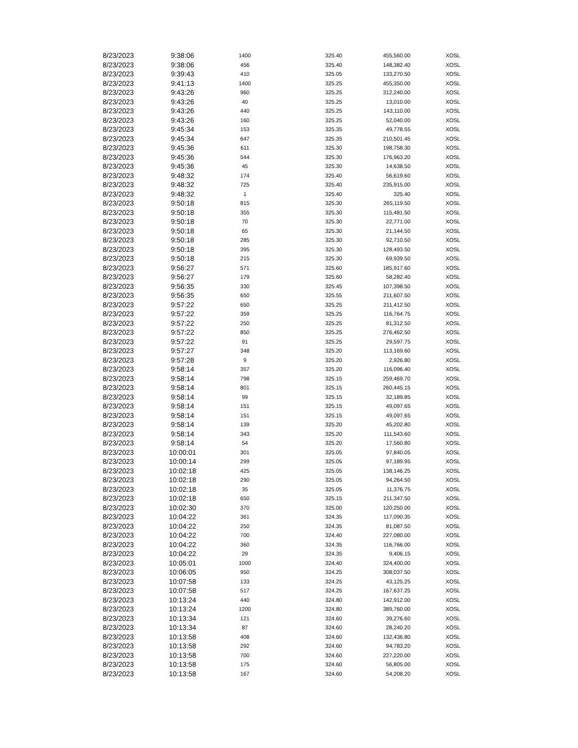| 8/23/2023 | 9:38:06 | 1400 | 325.40 | 455,560.00 | XOSL |
| 8/23/2023 | 9:38:06 | 456 | 325.40 | 148,382.40 | XOSL |
| 8/23/2023 | 9:39:43 | 410 | 325.05 | 133,270.50 | XOSL |
| 8/23/2023 | 9:41:13 | 1400 | 325.25 | 455,350.00 | XOSL |
| 8/23/2023 | 9:43:26 | 960 | 325.25 | 312,240.00 | XOSL |
| 8/23/2023 | 9:43:26 | 40 | 325.25 | 13,010.00 | XOSL |
| 8/23/2023 | 9:43:26 | 440 | 325.25 | 143,110.00 | XOSL |
| 8/23/2023 | 9:43:26 | 160 | 325.25 | 52,040.00 | XOSL |
| 8/23/2023 | 9:45:34 | 153 | 325.35 | 49,778.55 | XOSL |
| 8/23/2023 | 9:45:34 | 647 | 325.35 | 210,501.45 | XOSL |
| 8/23/2023 | 9:45:36 | 611 | 325.30 | 198,758.30 | XOSL |
| 8/23/2023 | 9:45:36 | 544 | 325.30 | 176,963.20 | XOSL |
| 8/23/2023 | 9:45:36 | 45 | 325.30 | 14,638.50 | XOSL |
| 8/23/2023 | 9:48:32 | 174 | 325.40 | 56,619.60 | XOSL |
| 8/23/2023 | 9:48:32 | 725 | 325.40 | 235,915.00 | XOSL |
| 8/23/2023 | 9:48:32 | 1 | 325.40 | 325.40 | XOSL |
| 8/23/2023 | 9:50:18 | 815 | 325.30 | 265,119.50 | XOSL |
| 8/23/2023 | 9:50:18 | 355 | 325.30 | 115,481.50 | XOSL |
| 8/23/2023 | 9:50:18 | 70 | 325.30 | 22,771.00 | XOSL |
| 8/23/2023 | 9:50:18 | 65 | 325.30 | 21,144.50 | XOSL |
| 8/23/2023 | 9:50:18 | 285 | 325.30 | 92,710.50 | XOSL |
| 8/23/2023 | 9:50:18 | 395 | 325.30 | 128,493.50 | XOSL |
| 8/23/2023 | 9:50:18 | 215 | 325.30 | 69,939.50 | XOSL |
| 8/23/2023 | 9:56:27 | 571 | 325.60 | 185,917.60 | XOSL |
| 8/23/2023 | 9:56:27 | 179 | 325.60 | 58,282.40 | XOSL |
| 8/23/2023 | 9:56:35 | 330 | 325.45 | 107,398.50 | XOSL |
| 8/23/2023 | 9:56:35 | 650 | 325.55 | 211,607.50 | XOSL |
| 8/23/2023 | 9:57:22 | 650 | 325.25 | 211,412.50 | XOSL |
| 8/23/2023 | 9:57:22 | 359 | 325.25 | 116,764.75 | XOSL |
| 8/23/2023 | 9:57:22 | 250 | 325.25 | 81,312.50 | XOSL |
| 8/23/2023 | 9:57:22 | 850 | 325.25 | 276,462.50 | XOSL |
| 8/23/2023 | 9:57:22 | 91 | 325.25 | 29,597.75 | XOSL |
| 8/23/2023 | 9:57:27 | 348 | 325.20 | 113,169.60 | XOSL |
| 8/23/2023 | 9:57:28 | 9 | 325.20 | 2,926.80 | XOSL |
| 8/23/2023 | 9:58:14 | 357 | 325.20 | 116,096.40 | XOSL |
| 8/23/2023 | 9:58:14 | 798 | 325.15 | 259,469.70 | XOSL |
| 8/23/2023 | 9:58:14 | 801 | 325.15 | 260,445.15 | XOSL |
| 8/23/2023 | 9:58:14 | 99 | 325.15 | 32,189.85 | XOSL |
| 8/23/2023 | 9:58:14 | 151 | 325.15 | 49,097.65 | XOSL |
| 8/23/2023 | 9:58:14 | 151 | 325.15 | 49,097.65 | XOSL |
| 8/23/2023 | 9:58:14 | 139 | 325.20 | 45,202.80 | XOSL |
| 8/23/2023 | 9:58:14 | 343 | 325.20 | 111,543.60 | XOSL |
| 8/23/2023 | 9:58:14 | 54 | 325.20 | 17,560.80 | XOSL |
| 8/23/2023 | 10:00:01 | 301 | 325.05 | 97,840.05 | XOSL |
| 8/23/2023 | 10:00:14 | 299 | 325.05 | 97,189.95 | XOSL |
| 8/23/2023 | 10:02:18 | 425 | 325.05 | 138,146.25 | XOSL |
| 8/23/2023 | 10:02:18 | 290 | 325.05 | 94,264.50 | XOSL |
| 8/23/2023 | 10:02:18 | 35 | 325.05 | 11,376.75 | XOSL |
| 8/23/2023 | 10:02:18 | 650 | 325.15 | 211,347.50 | XOSL |
| 8/23/2023 | 10:02:30 | 370 | 325.00 | 120,250.00 | XOSL |
| 8/23/2023 | 10:04:22 | 361 | 324.35 | 117,090.35 | XOSL |
| 8/23/2023 | 10:04:22 | 250 | 324.35 | 81,087.50 | XOSL |
| 8/23/2023 | 10:04:22 | 700 | 324.40 | 227,080.00 | XOSL |
| 8/23/2023 | 10:04:22 | 360 | 324.35 | 116,766.00 | XOSL |
| 8/23/2023 | 10:04:22 | 29 | 324.35 | 9,406.15 | XOSL |
| 8/23/2023 | 10:05:01 | 1000 | 324.40 | 324,400.00 | XOSL |
| 8/23/2023 | 10:06:05 | 950 | 324.25 | 308,037.50 | XOSL |
| 8/23/2023 | 10:07:58 | 133 | 324.25 | 43,125.25 | XOSL |
| 8/23/2023 | 10:07:58 | 517 | 324.25 | 167,637.25 | XOSL |
| 8/23/2023 | 10:13:24 | 440 | 324.80 | 142,912.00 | XOSL |
| 8/23/2023 | 10:13:24 | 1200 | 324.80 | 389,760.00 | XOSL |
| 8/23/2023 | 10:13:34 | 121 | 324.60 | 39,276.60 | XOSL |
| 8/23/2023 | 10:13:34 | 87 | 324.60 | 28,240.20 | XOSL |
| 8/23/2023 | 10:13:58 | 408 | 324.60 | 132,436.80 | XOSL |
| 8/23/2023 | 10:13:58 | 292 | 324.60 | 94,783.20 | XOSL |
| 8/23/2023 | 10:13:58 | 700 | 324.60 | 227,220.00 | XOSL |
| 8/23/2023 | 10:13:58 | 175 | 324.60 | 56,805.00 | XOSL |
| 8/23/2023 | 10:13:58 | 167 | 324.60 | 54,208.20 | XOSL |